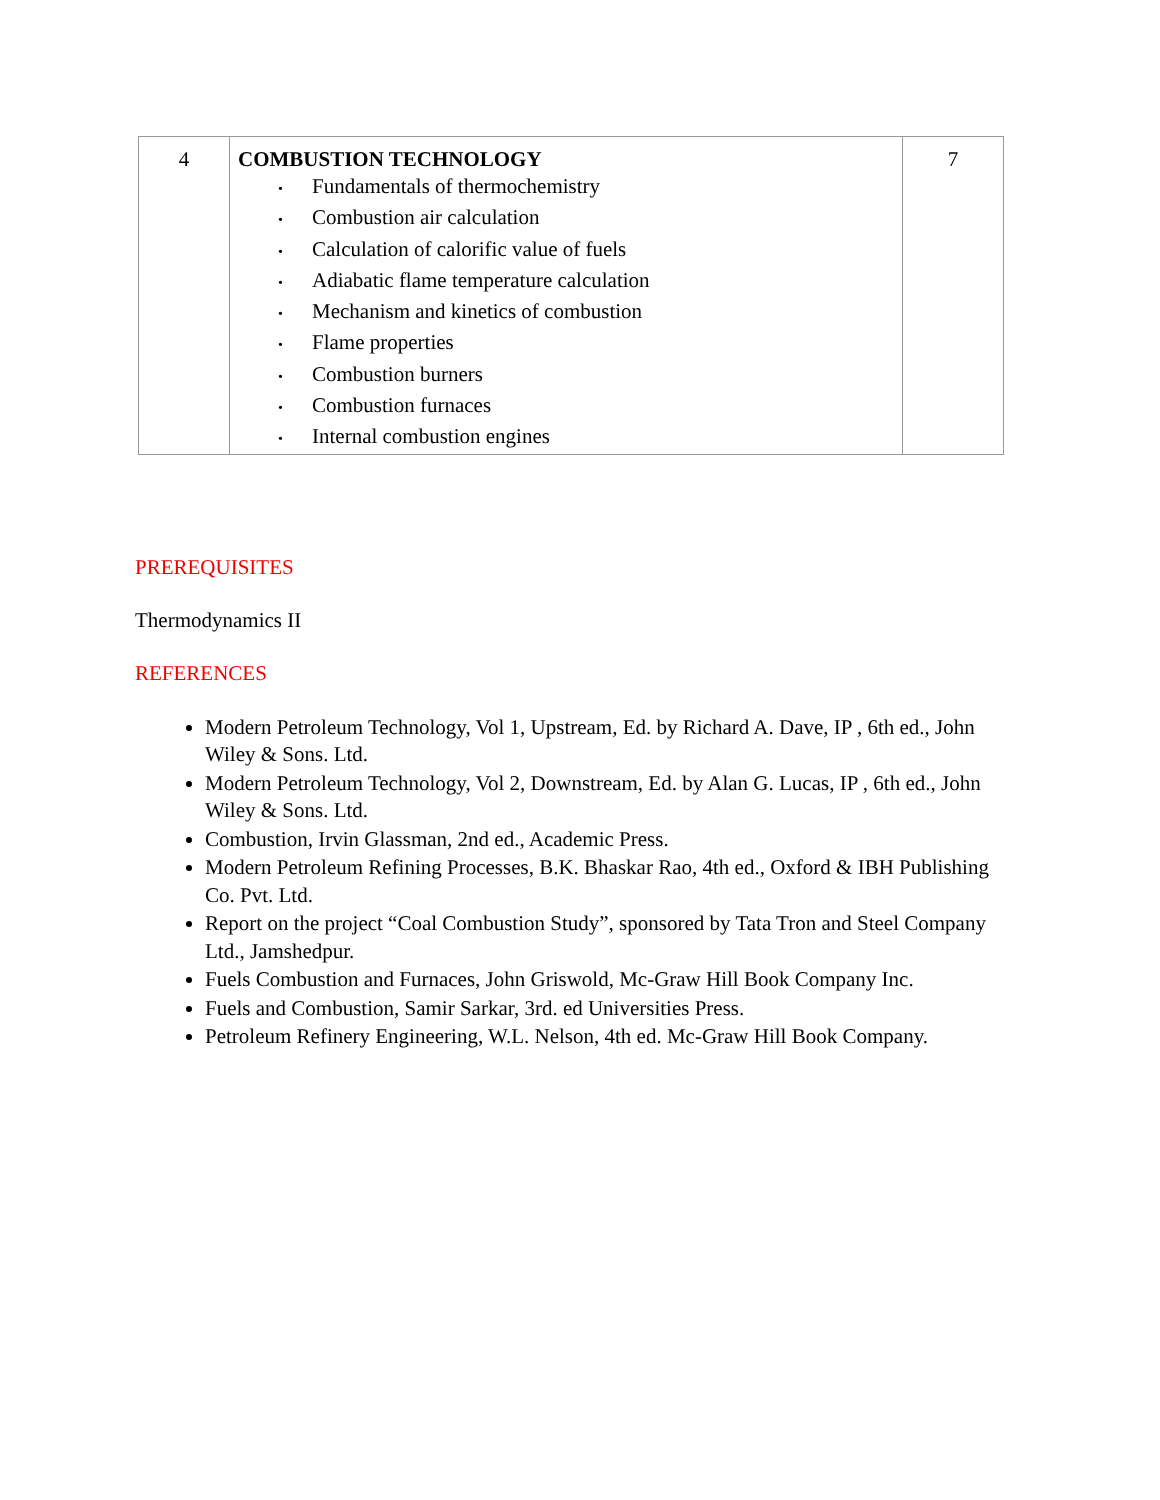| 4 | COMBUSTION TECHNOLOGY • Fundamentals of thermochemistry • Combustion air calculation • Calculation of calorific value of fuels • Adiabatic flame temperature calculation • Mechanism and kinetics of combustion • Flame properties • Combustion burners • Combustion furnaces • Internal combustion engines | 7 |
PREREQUISITES
Thermodynamics II
REFERENCES
Modern Petroleum Technology, Vol 1, Upstream, Ed. by Richard A. Dave, IP , 6th ed., John Wiley & Sons. Ltd.
Modern Petroleum Technology, Vol 2, Downstream, Ed. by Alan G. Lucas, IP , 6th ed., John Wiley & Sons. Ltd.
Combustion, Irvin Glassman, 2nd ed., Academic Press.
Modern Petroleum Refining Processes, B.K. Bhaskar Rao, 4th ed., Oxford & IBH Publishing Co. Pvt. Ltd.
Report on the project “Coal Combustion Study”, sponsored by Tata Tron and Steel Company Ltd., Jamshedpur.
Fuels Combustion and Furnaces, John Griswold, Mc-Graw Hill Book Company Inc.
Fuels and Combustion, Samir Sarkar, 3rd. ed Universities Press.
Petroleum Refinery Engineering, W.L. Nelson, 4th ed. Mc-Graw Hill Book Company.